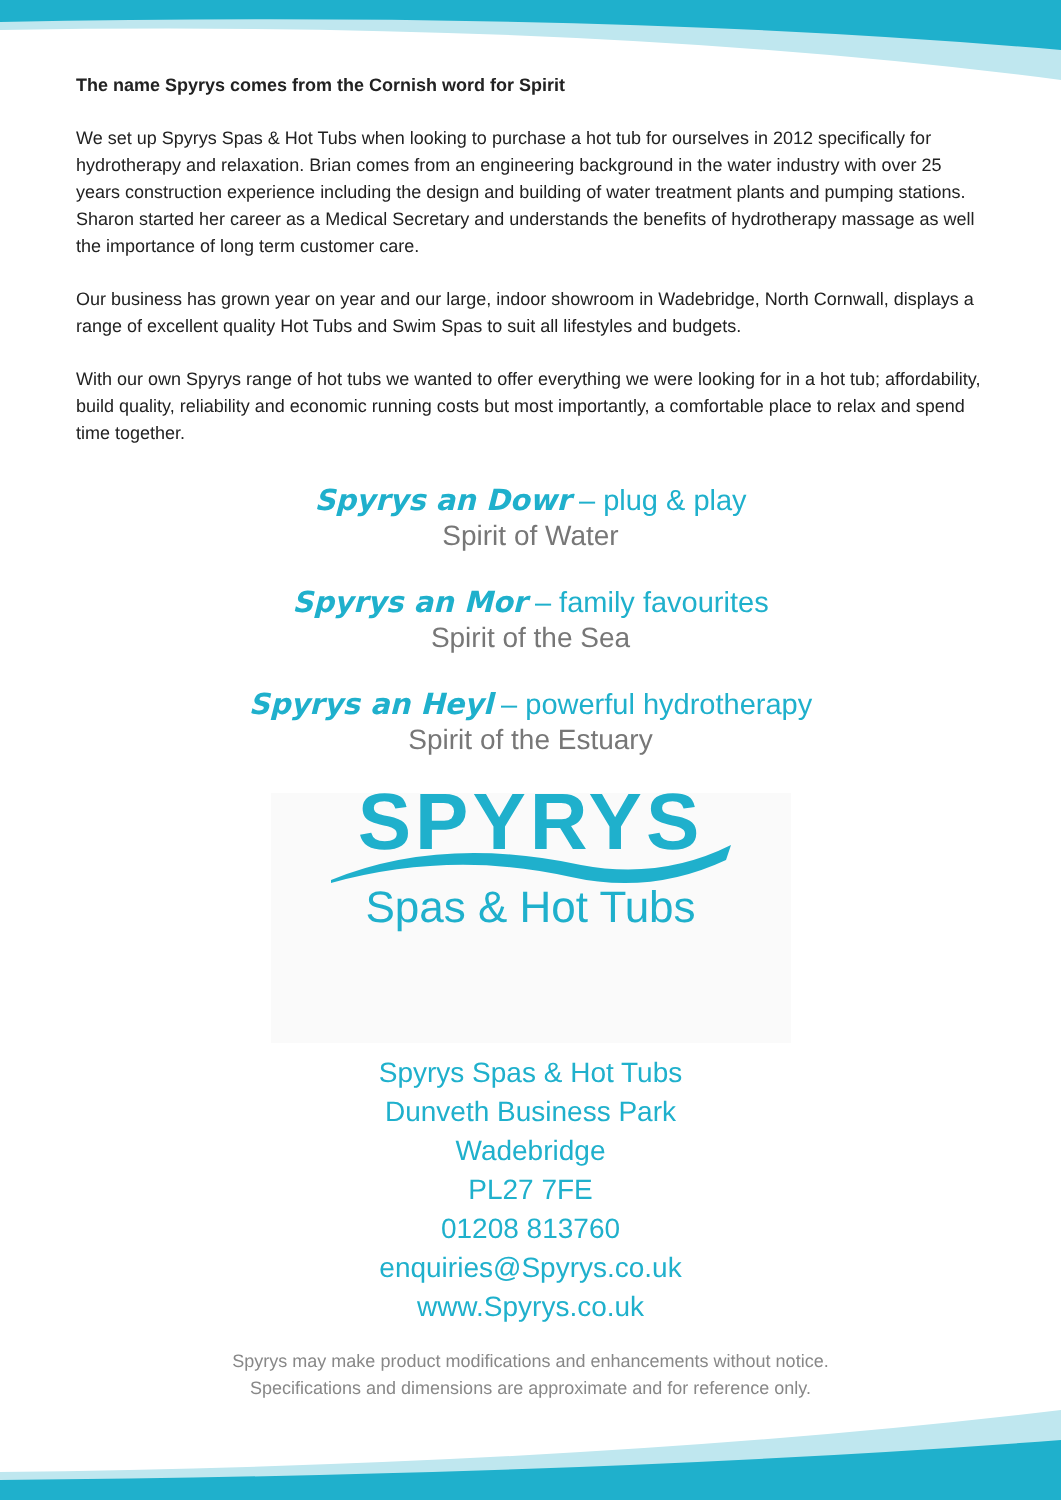The name Spyrys comes from the Cornish word for Spirit
We set up Spyrys Spas & Hot Tubs when looking to purchase a hot tub for ourselves in 2012 specifically for hydrotherapy and relaxation. Brian comes from an engineering background in the water industry with over 25 years construction experience including the design and building of water treatment plants and pumping stations. Sharon started her career as a Medical Secretary and understands the benefits of hydrotherapy massage as well the importance of long term customer care.
Our business has grown year on year and our large, indoor showroom in Wadebridge, North Cornwall, displays a range of excellent quality Hot Tubs and Swim Spas to suit all lifestyles and budgets.
With our own Spyrys range of hot tubs we wanted to offer everything we were looking for in a hot tub; affordability, build quality, reliability and economic running costs but most importantly, a comfortable place to relax and spend time together.
Spyrys an Dowr – plug & play
Spirit of Water
Spyrys an Mor – family favourites
Spirit of the Sea
Spyrys an Heyl – powerful hydrotherapy
Spirit of the Estuary
SPYRYS
Spas & Hot Tubs
Spyrys Spas & Hot Tubs
Dunveth Business Park
Wadebridge
PL27 7FE
01208 813760
enquiries@Spyrys.co.uk
www.Spyrys.co.uk
Spyrys may make product modifications and enhancements without notice.
Specifications and dimensions are approximate and for reference only.